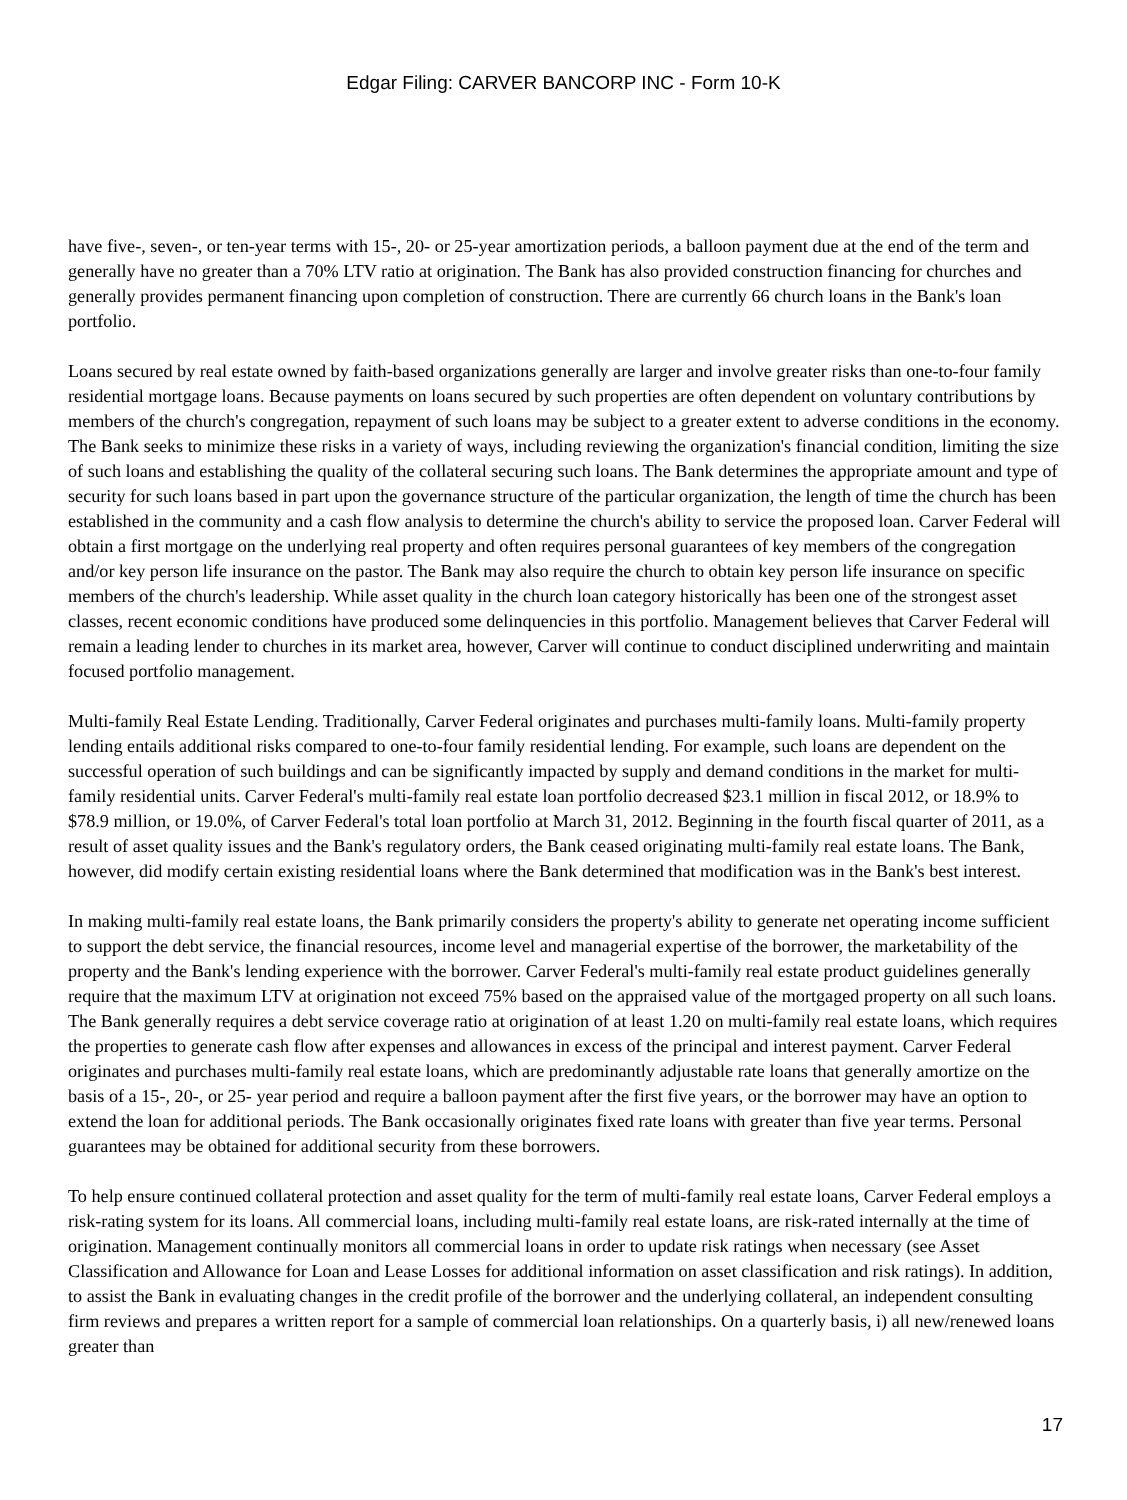Edgar Filing: CARVER BANCORP INC - Form 10-K
have five-, seven-, or ten-year terms with 15-, 20- or 25-year amortization periods, a balloon payment due at the end of the term and generally have no greater than a 70% LTV ratio at origination. The Bank has also provided construction financing for churches and generally provides permanent financing upon completion of construction. There are currently 66 church loans in the Bank's loan portfolio.
Loans secured by real estate owned by faith-based organizations generally are larger and involve greater risks than one-to-four family residential mortgage loans. Because payments on loans secured by such properties are often dependent on voluntary contributions by members of the church's congregation, repayment of such loans may be subject to a greater extent to adverse conditions in the economy. The Bank seeks to minimize these risks in a variety of ways, including reviewing the organization's financial condition, limiting the size of such loans and establishing the quality of the collateral securing such loans. The Bank determines the appropriate amount and type of security for such loans based in part upon the governance structure of the particular organization, the length of time the church has been established in the community and a cash flow analysis to determine the church's ability to service the proposed loan. Carver Federal will obtain a first mortgage on the underlying real property and often requires personal guarantees of key members of the congregation and/or key person life insurance on the pastor. The Bank may also require the church to obtain key person life insurance on specific members of the church's leadership. While asset quality in the church loan category historically has been one of the strongest asset classes, recent economic conditions have produced some delinquencies in this portfolio. Management believes that Carver Federal will remain a leading lender to churches in its market area, however, Carver will continue to conduct disciplined underwriting and maintain focused portfolio management.
Multi-family Real Estate Lending. Traditionally, Carver Federal originates and purchases multi-family loans. Multi-family property lending entails additional risks compared to one-to-four family residential lending. For example, such loans are dependent on the successful operation of such buildings and can be significantly impacted by supply and demand conditions in the market for multi-family residential units. Carver Federal's multi-family real estate loan portfolio decreased $23.1 million in fiscal 2012, or 18.9% to $78.9 million, or 19.0%, of Carver Federal's total loan portfolio at March 31, 2012. Beginning in the fourth fiscal quarter of 2011, as a result of asset quality issues and the Bank's regulatory orders, the Bank ceased originating multi-family real estate loans. The Bank, however, did modify certain existing residential loans where the Bank determined that modification was in the Bank's best interest.
In making multi-family real estate loans, the Bank primarily considers the property's ability to generate net operating income sufficient to support the debt service, the financial resources, income level and managerial expertise of the borrower, the marketability of the property and the Bank's lending experience with the borrower. Carver Federal's multi-family real estate product guidelines generally require that the maximum LTV at origination not exceed 75% based on the appraised value of the mortgaged property on all such loans. The Bank generally requires a debt service coverage ratio at origination of at least 1.20 on multi-family real estate loans, which requires the properties to generate cash flow after expenses and allowances in excess of the principal and interest payment. Carver Federal originates and purchases multi-family real estate loans, which are predominantly adjustable rate loans that generally amortize on the basis of a 15-, 20-, or 25- year period and require a balloon payment after the first five years, or the borrower may have an option to extend the loan for additional periods. The Bank occasionally originates fixed rate loans with greater than five year terms. Personal guarantees may be obtained for additional security from these borrowers.
To help ensure continued collateral protection and asset quality for the term of multi-family real estate loans, Carver Federal employs a risk-rating system for its loans. All commercial loans, including multi-family real estate loans, are risk-rated internally at the time of origination. Management continually monitors all commercial loans in order to update risk ratings when necessary (see Asset Classification and Allowance for Loan and Lease Losses for additional information on asset classification and risk ratings). In addition, to assist the Bank in evaluating changes in the credit profile of the borrower and the underlying collateral, an independent consulting firm reviews and prepares a written report for a sample of commercial loan relationships. On a quarterly basis, i) all new/renewed loans greater than
17